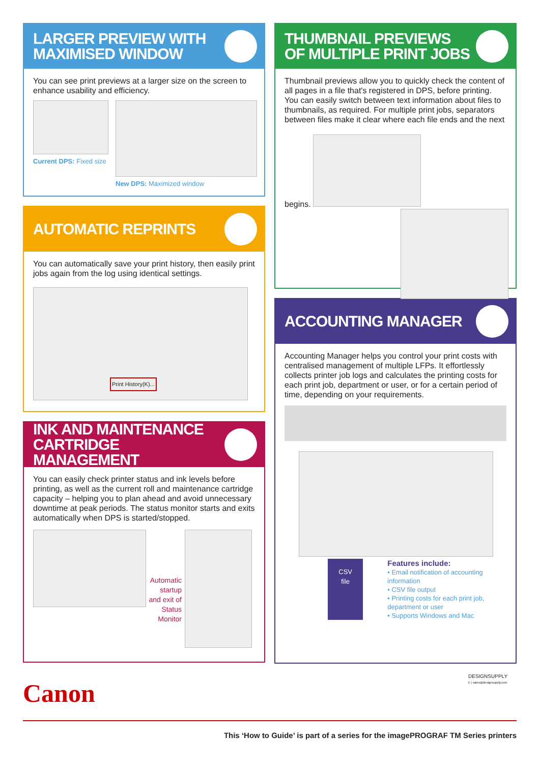LARGER PREVIEW WITH
MAXIMISED WINDOW
You can see print previews at a larger size on the screen to enhance usability and efficiency.
Current DPS: Fixed size New DPS: Maximized window
AUTOMATIC REPRINTS
You can automatically save your print history, then easily print jobs again from the log using identical settings.
Print History(K)...
INK AND MAINTENANCE
CARTRIDGE MANAGEMENT
You can easily check printer status and ink levels before printing, as well as the current roll and maintenance cartridge capacity – helping you to plan ahead and avoid unnecessary downtime at peak periods. The status monitor starts and exits automatically when DPS is started/stopped.
Automatic startup and exit of Status Monitor
THUMBNAIL PREVIEWS
OF MULTIPLE PRINT JOBS
Thumbnail previews allow you to quickly check the content of all pages in a file that's registered in DPS, before printing. You can easily switch between text information about files to thumbnails, as required. For multiple print jobs, separators between files make it clear where each file ends and the next begins.
ACCOUNTING MANAGER
Accounting Manager helps you control your print costs with centralised management of multiple LFPs. It effortlessly collects printer job logs and calculates the printing costs for each print job, department or user, or for a certain period of time, depending on your requirements.
CSV
file
Features include:
• Email notification of accounting information
• CSV file output
• Printing costs for each print job, department or user
• Supports Windows and Mac
Canon
DESIGNSUPPLY
E | sales@designsupply.com
This ‘How to Guide’ is part of a series for the imagePROGRAF TM Series printers